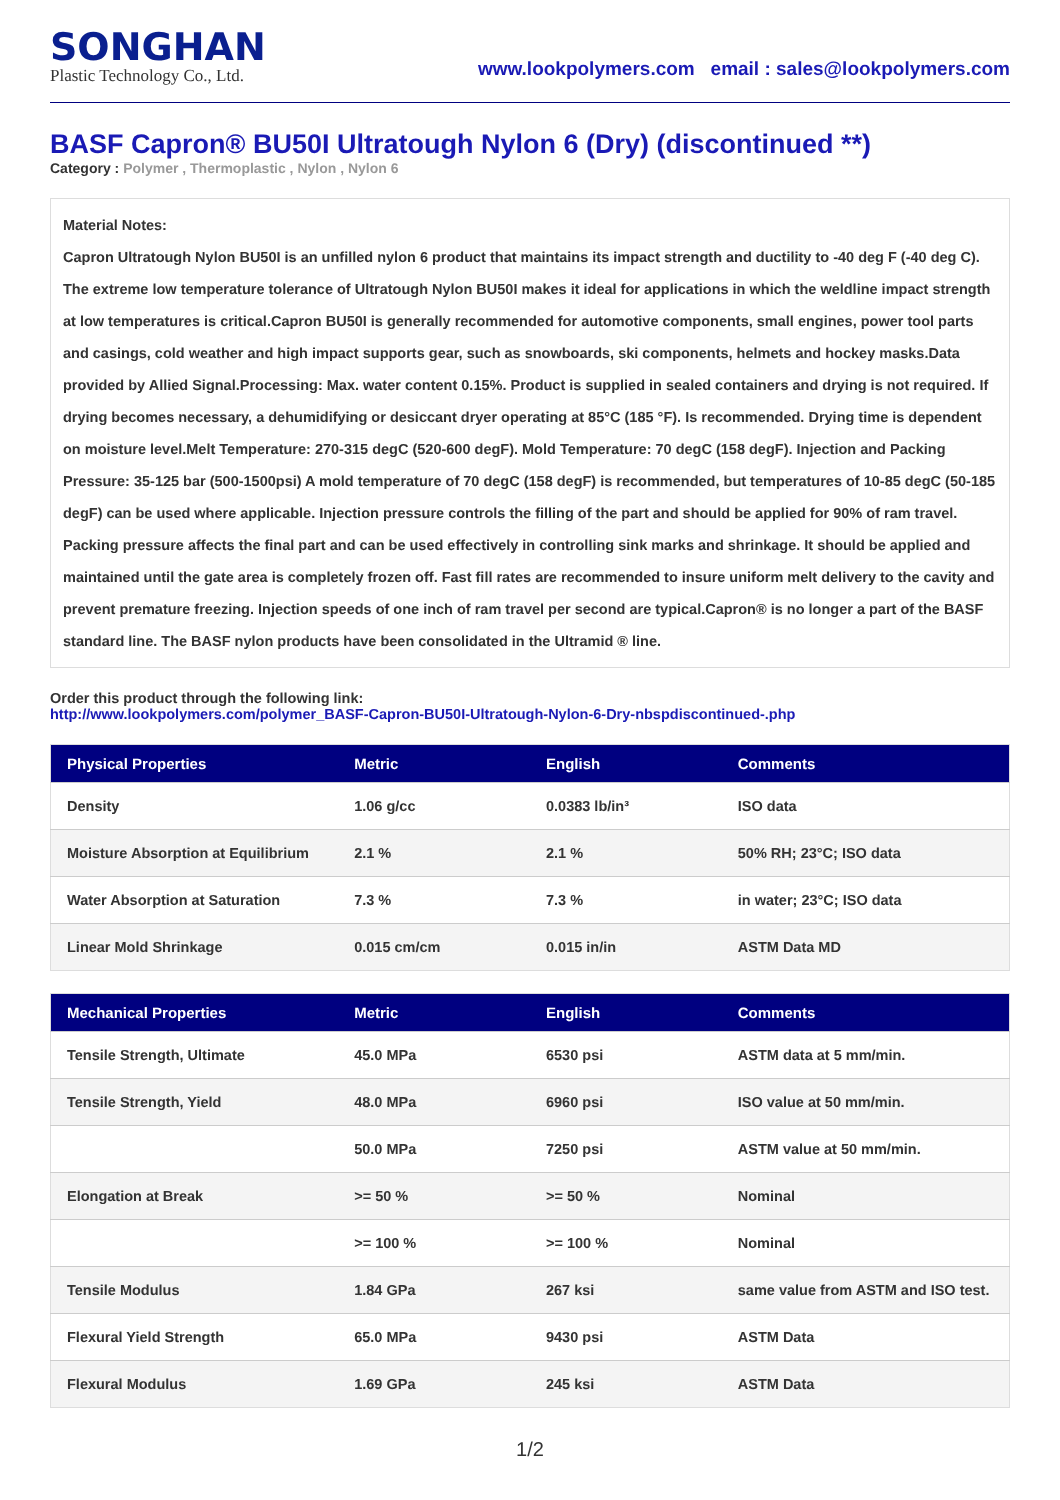SONGHAN
Plastic Technology Co., Ltd.
www.lookpolymers.com email : sales@lookpolymers.com
BASF Capron® BU50I Ultratough Nylon 6 (Dry) (discontinued **)
Category : Polymer , Thermoplastic , Nylon , Nylon 6
Material Notes:
Capron Ultratough Nylon BU50I is an unfilled nylon 6 product that maintains its impact strength and ductility to -40 deg F (-40 deg C). The extreme low temperature tolerance of Ultratough Nylon BU50I makes it ideal for applications in which the weldline impact strength at low temperatures is critical.Capron BU50I is generally recommended for automotive components, small engines, power tool parts and casings, cold weather and high impact supports gear, such as snowboards, ski components, helmets and hockey masks.Data provided by Allied Signal.Processing: Max. water content 0.15%. Product is supplied in sealed containers and drying is not required. If drying becomes necessary, a dehumidifying or desiccant dryer operating at 85°C (185 °F). Is recommended. Drying time is dependent on moisture level.Melt Temperature: 270-315 degC (520-600 degF). Mold Temperature: 70 degC (158 degF). Injection and Packing Pressure: 35-125 bar (500-1500psi) A mold temperature of 70 degC (158 degF) is recommended, but temperatures of 10-85 degC (50-185 degF) can be used where applicable. Injection pressure controls the filling of the part and should be applied for 90% of ram travel. Packing pressure affects the final part and can be used effectively in controlling sink marks and shrinkage. It should be applied and maintained until the gate area is completely frozen off. Fast fill rates are recommended to insure uniform melt delivery to the cavity and prevent premature freezing. Injection speeds of one inch of ram travel per second are typical.Capron® is no longer a part of the BASF standard line. The BASF nylon products have been consolidated in the Ultramid ® line.
Order this product through the following link:
http://www.lookpolymers.com/polymer_BASF-Capron-BU50I-Ultratough-Nylon-6-Dry-nbspdiscontinued-.php
| Physical Properties | Metric | English | Comments |
| --- | --- | --- | --- |
| Density | 1.06 g/cc | 0.0383 lb/in³ | ISO data |
| Moisture Absorption at Equilibrium | 2.1 % | 2.1 % | 50% RH; 23°C; ISO data |
| Water Absorption at Saturation | 7.3 % | 7.3 % | in water; 23°C; ISO data |
| Linear Mold Shrinkage | 0.015 cm/cm | 0.015 in/in | ASTM Data MD |
| Mechanical Properties | Metric | English | Comments |
| --- | --- | --- | --- |
| Tensile Strength, Ultimate | 45.0 MPa | 6530 psi | ASTM data at 5 mm/min. |
| Tensile Strength, Yield | 48.0 MPa | 6960 psi | ISO value at 50 mm/min. |
| | 50.0 MPa | 7250 psi | ASTM value at 50 mm/min. |
| Elongation at Break | >= 50 % | >= 50 % | Nominal |
| | >= 100 % | >= 100 % | Nominal |
| Tensile Modulus | 1.84 GPa | 267 ksi | same value from ASTM and ISO test. |
| Flexural Yield Strength | 65.0 MPa | 9430 psi | ASTM Data |
| Flexural Modulus | 1.69 GPa | 245 ksi | ASTM Data |
1/2